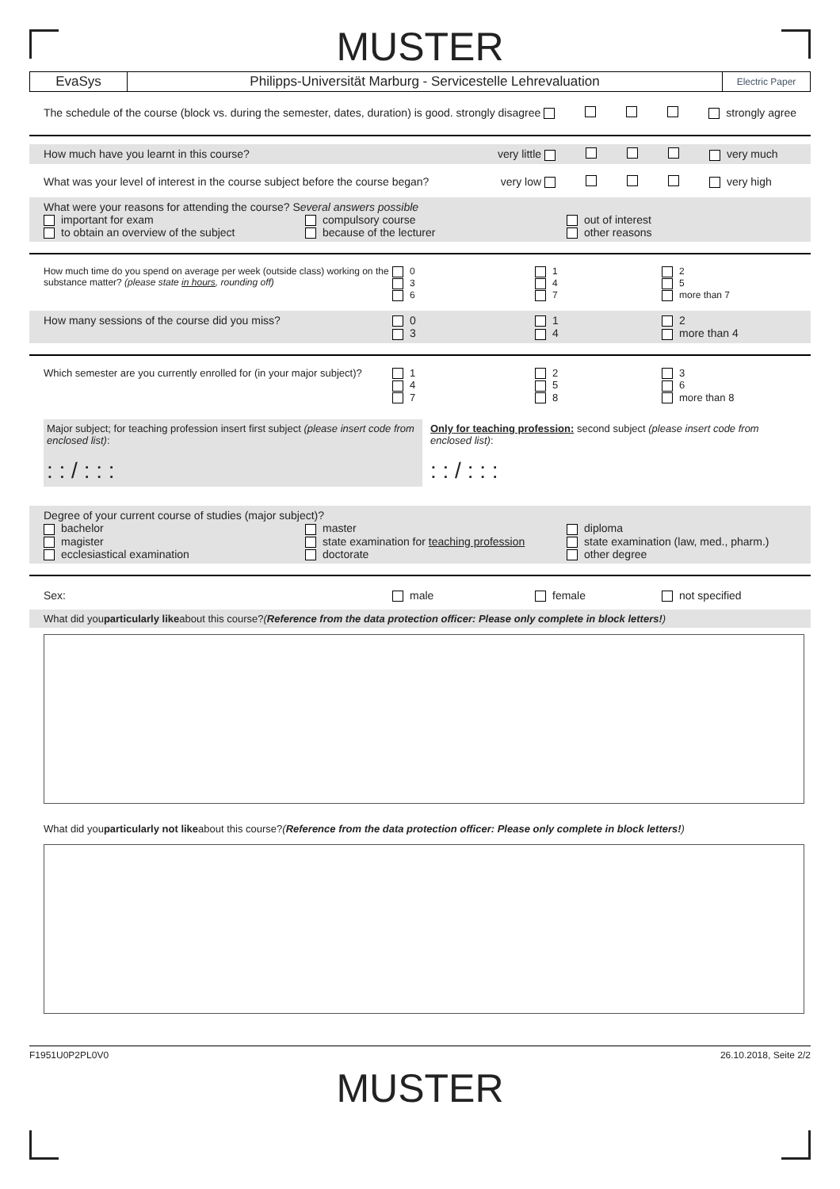MUSTER
EvaSys Philipps-Universität Marburg - Servicestelle Lehrevaluation
Electric Paper
The schedule of the course (block vs. during the semester, dates, duration) is good. strongly disagree strongly agree
How much have you learnt in this course? very little very much
What was your level of interest in the course subject before the course began? very low very high
What were your reasons for attending the course? Several answers possible
important for exam
to obtain an overview of the subject compulsory course
because of the lecturer out of interest
other reasons
How much time do you spend on average per week (outside class) working on the substance matter? (please state in hours, rounding off) 0
3
6 1
4
7 2
5
more than 7
How many sessions of the course did you miss? 0
3 1
4 2
more than 4
Which semester are you currently enrolled for (in your major subject)? 1
4
7 2
5
8 3
6
more than 8
Major subject; for teaching profession insert first subject (please insert code from enclosed list):
: : / : : : Only for teaching profession: second subject (please insert code from enclosed list):
: : / : : :
Degree of your current course of studies (major subject)?
bachelor
magister
ecclesiastical examination master
state examination for teaching profession
doctorate diploma
state examination (law, med., pharm.)
other degree
Sex: male female not specified
What did you particularly like about this course? (Reference from the data protection officer: Please only complete in block letters!)
What did you particularly not like about this course? (Reference from the data protection officer: Please only complete in block letters!)
F1951U0P2PL0V0 26.10.2018, Seite 2/2
MUSTER